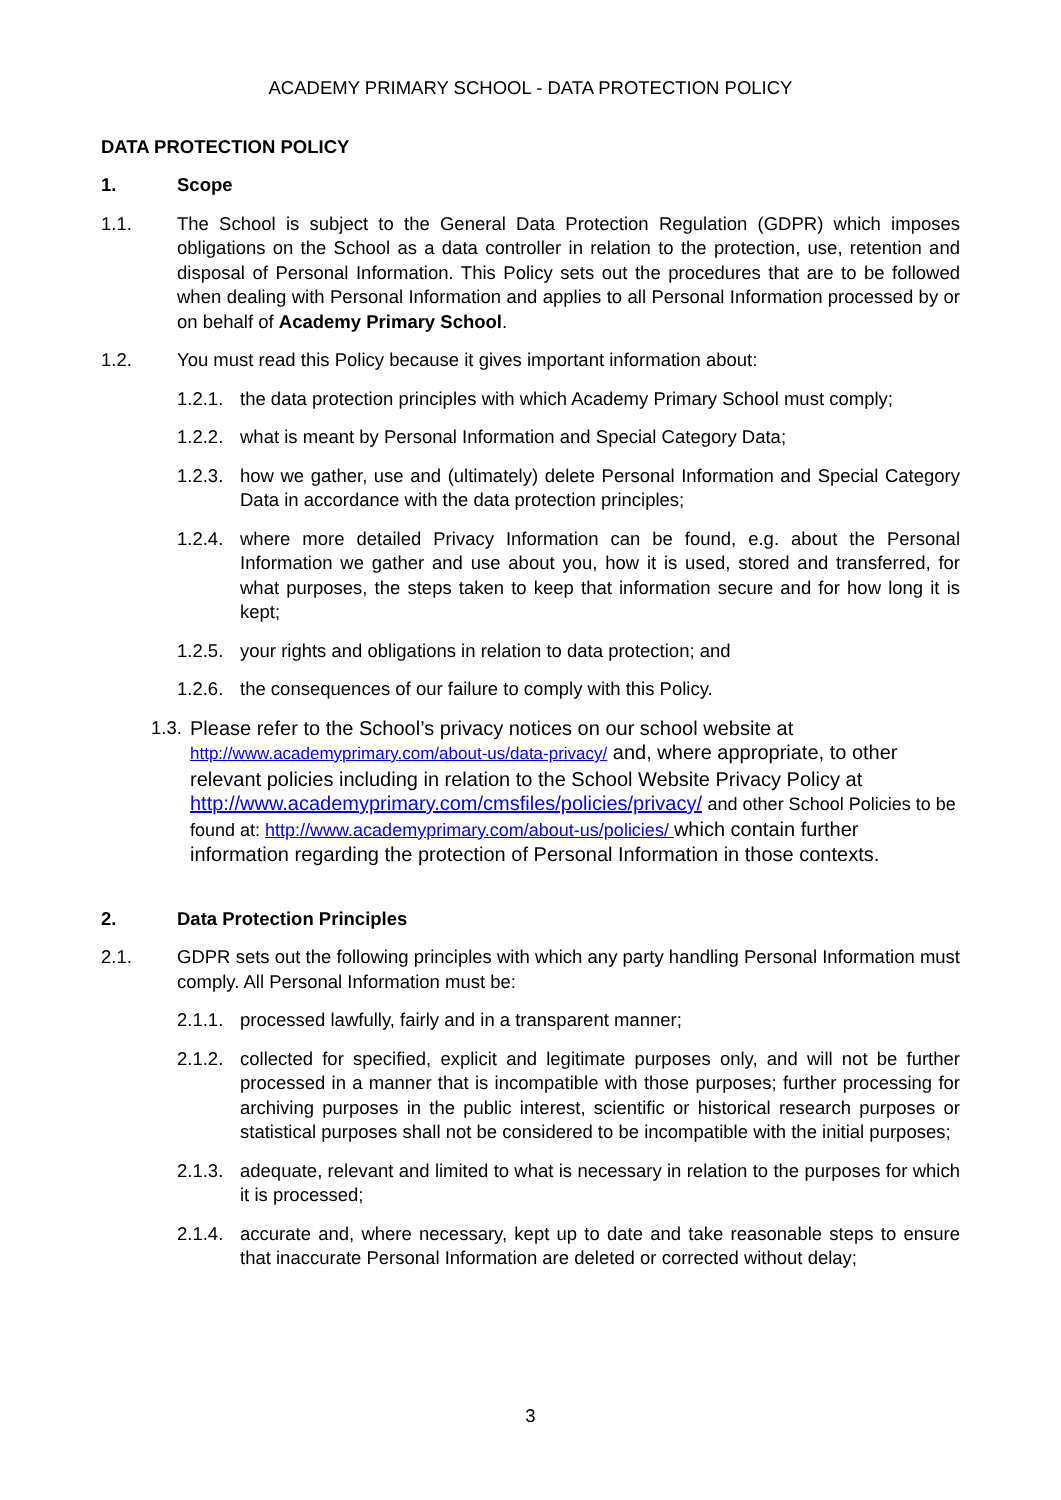ACADEMY PRIMARY SCHOOL - DATA PROTECTION POLICY
DATA PROTECTION POLICY
1. Scope
1.1. The School is subject to the General Data Protection Regulation (GDPR) which imposes obligations on the School as a data controller in relation to the protection, use, retention and disposal of Personal Information. This Policy sets out the procedures that are to be followed when dealing with Personal Information and applies to all Personal Information processed by or on behalf of Academy Primary School.
1.2. You must read this Policy because it gives important information about:
1.2.1.
the data protection principles with which Academy Primary School must comply;
1.2.2.
what is meant by Personal Information and Special Category Data;
1.2.3.
how we gather, use and (ultimately) delete Personal Information and Special Category Data in accordance with the data protection principles;
1.2.4.
where more detailed Privacy Information can be found, e.g. about the Personal Information we gather and use about you, how it is used, stored and transferred, for what purposes, the steps taken to keep that information secure and for how long it is kept;
1.2.5.
your rights and obligations in relation to data protection; and
1.2.6.
the consequences of our failure to comply with this Policy.
1.3.
Please refer to the School’s privacy notices on our school website at http://www.academyprimary.com/about-us/data-privacy/ and, where appropriate, to other relevant policies including in relation to the School Website Privacy Policy at http://www.academyprimary.com/cmsfiles/policies/privacy/ and other School Policies to be found at: http://www.academyprimary.com/about-us/policies/ which contain further information regarding the protection of Personal Information in those contexts.
2. Data Protection Principles
2.1. GDPR sets out the following principles with which any party handling Personal Information must comply. All Personal Information must be:
2.1.1.
processed lawfully, fairly and in a transparent manner;
2.1.2.
collected for specified, explicit and legitimate purposes only, and will not be further processed in a manner that is incompatible with those purposes; further processing for archiving purposes in the public interest, scientific or historical research purposes or statistical purposes shall not be considered to be incompatible with the initial purposes;
2.1.3.
adequate, relevant and limited to what is necessary in relation to the purposes for which it is processed;
2.1.4.
accurate and, where necessary, kept up to date and take reasonable steps to ensure that inaccurate Personal Information are deleted or corrected without delay;
3